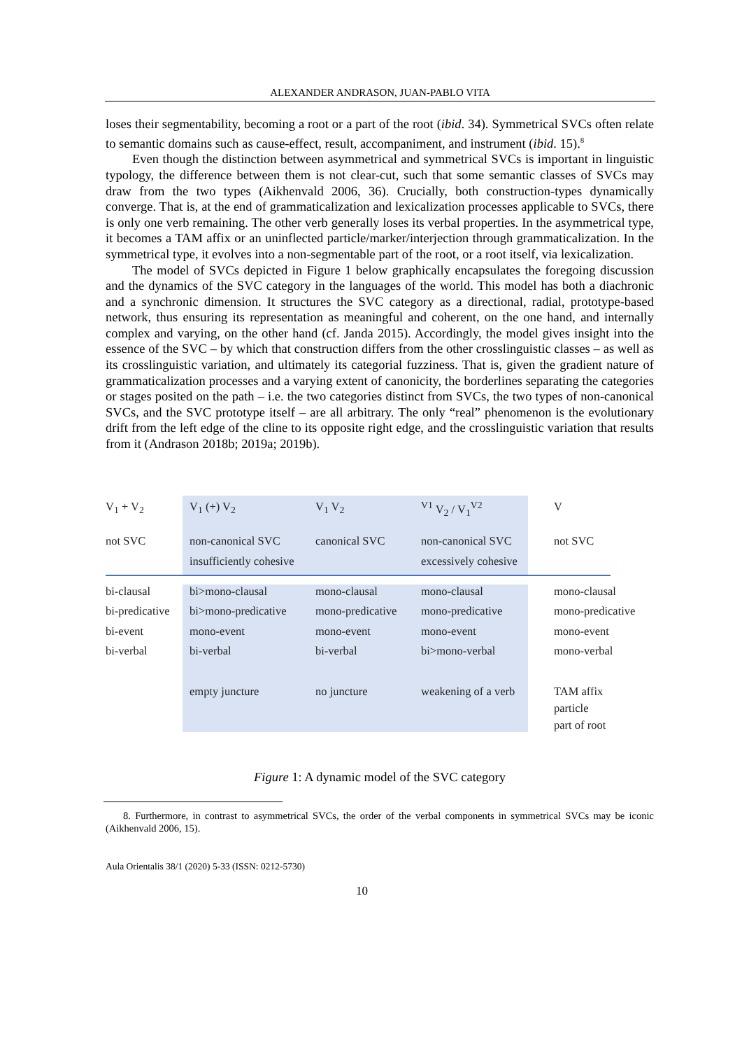ALEXANDER ANDRASON, JUAN-PABLO VITA
loses their segmentability, becoming a root or a part of the root (ibid. 34). Symmetrical SVCs often relate to semantic domains such as cause-effect, result, accompaniment, and instrument (ibid. 15).<sup>8</sup>
Even though the distinction between asymmetrical and symmetrical SVCs is important in linguistic typology, the difference between them is not clear-cut, such that some semantic classes of SVCs may draw from the two types (Aikhenvald 2006, 36). Crucially, both construction-types dynamically converge. That is, at the end of grammaticalization and lexicalization processes applicable to SVCs, there is only one verb remaining. The other verb generally loses its verbal properties. In the asymmetrical type, it becomes a TAM affix or an uninflected particle/marker/interjection through grammaticalization. In the symmetrical type, it evolves into a non-segmentable part of the root, or a root itself, via lexicalization.
The model of SVCs depicted in Figure 1 below graphically encapsulates the foregoing discussion and the dynamics of the SVC category in the languages of the world. This model has both a diachronic and a synchronic dimension. It structures the SVC category as a directional, radial, prototype-based network, thus ensuring its representation as meaningful and coherent, on the one hand, and internally complex and varying, on the other hand (cf. Janda 2015). Accordingly, the model gives insight into the essence of the SVC – by which that construction differs from the other crosslinguistic classes – as well as its crosslinguistic variation, and ultimately its categorial fuzziness. That is, given the gradient nature of grammaticalization processes and a varying extent of canonicity, the borderlines separating the categories or stages posited on the path – i.e. the two categories distinct from SVCs, the two types of non-canonical SVCs, and the SVC prototype itself – are all arbitrary. The only “real” phenomenon is the evolutionary drift from the left edge of the cline to its opposite right edge, and the crosslinguistic variation that results from it (Andrason 2018b; 2019a; 2019b).
| V<sub>1</sub> + V<sub>2</sub> | V<sub>1</sub> (+) V<sub>2</sub> | V<sub>1</sub> V<sub>2</sub> | <sup>V1</sup> V<sub>2</sub> / V<sub>1</sub><sup>V2</sup> | V |
| not SVC | non-canonical SVC insufficiently cohesive | canonical SVC | non-canonical SVC excessively cohesive | not SVC |
| bi-clausal | bi>mono-clausal | mono-clausal | mono-clausal | mono-clausal |
| bi-predicative | bi>mono-predicative | mono-predicative | mono-predicative | mono-predicative |
| bi-event | mono-event | mono-event | mono-event | mono-event |
| bi-verbal | bi-verbal | bi-verbal | bi>mono-verbal | mono-verbal |
| | empty juncture | no juncture | weakening of a verb | TAM affix particle part of root |
Figure 1: A dynamic model of the SVC category
8. Furthermore, in contrast to asymmetrical SVCs, the order of the verbal components in symmetrical SVCs may be iconic (Aikhenvald 2006, 15).
Aula Orientalis 38/1 (2020) 5-33 (ISSN: 0212-5730)
10